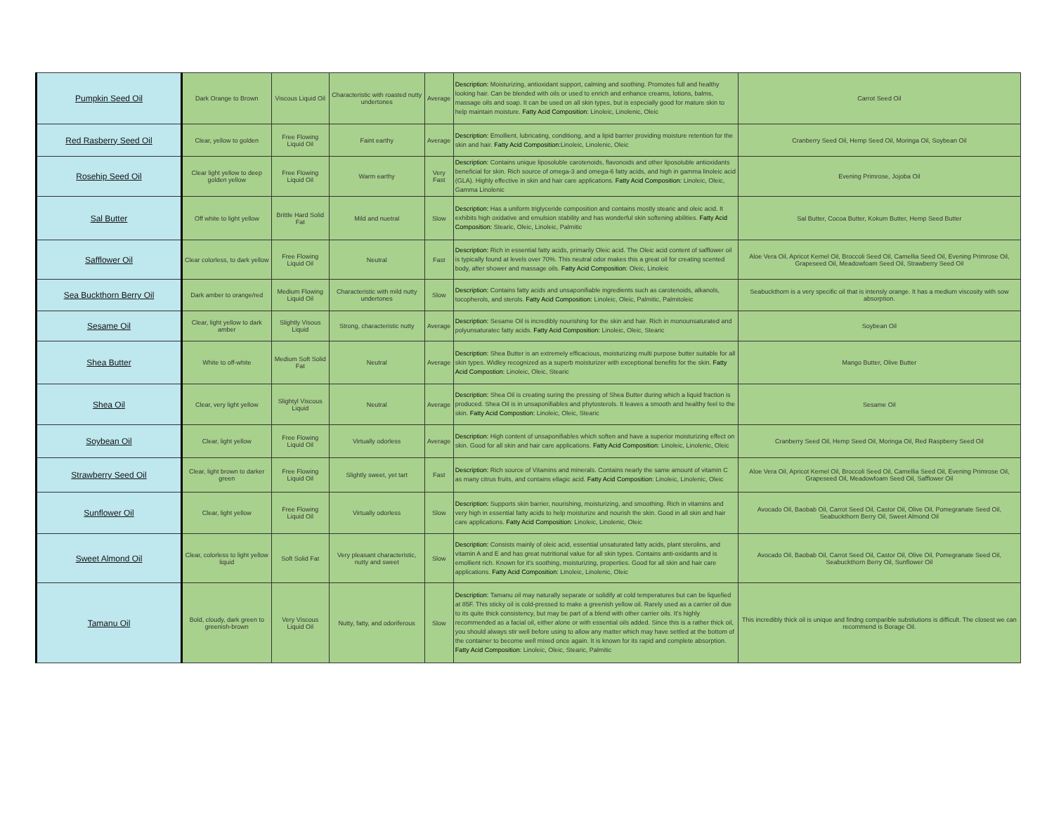| Pumpkin Seed Oil | Dark Orange to Brown | Viscous Liquid Oil | Characteristic with roasted nutty undertones | Average | Description: Moisturizing, antioxidant support, calming and soothing. Promotes full and healthy looking hair. Can be blended with oils or used to enrich and enhance creams, lotions, balms, massage oils and soap. It can be used on all skin types, but is especially good for mature skin to help maintain moisture. Fatty Acid Composition : Linoleic, Linolenic, Oleic | Carrot Seed Oil |
| Red Rasberry Seed Oil | Clear, yellow to golden | Free Flowing Liquid Oil | Faint earthy | Average | Description: Emollient, lubricating, conditiong, and a lipid barrier providing moisture retention for the skin and hair. Fatty Acid Composition :Linoleic, Linolenic, Oleic | Cranberry Seed Oil, Hemp Seed Oil, Moringa Oil, Soybean Oil |
| Rosehip Seed Oil | Clear light yellow to deep golden yellow | Free Flowing Liquid Oil | Warm earthy | Very Fast | Description: Contains unique liposoluble carotenoids, flavonoids and other liposoluble antioxidants beneficial for skin. Rich source of omega-3 and omega-6 fatty acids, and high in gamma linoleic acid (GLA). Highly effective in skin and hair care applications. Fatty Acid Composition: Linoleic, Oleic, Gamma Linolenic | Evening Primrose, Jojoba Oil |
| Sal Butter | Off white to light yellow | Brittle Hard Solid Fat | Mild and nuetral | Slow | Description: Has a uniform triglyceride composition and contains mostly stearic and oleic acid. It exhibits high oxidative and emulsion stability and has wonderful skin softening abilities. Fatty Acid Composition: Stearic, Oleic, Linoleic, Palmitic | Sal Butter, Cocoa Butter, Kokum Butter, Hemp Seed Butter |
| Safflower Oil | Clear colorless, to dark yellow | Free Flowing Liquid Oil | Neutral | Fast | Description: Rich in essential fatty acids, primarily Oleic acid. The Oleic acid content of safflower oil is typically found at levels over 70%. This neutral odor makes this a great oil for creating scented body, after shower and massage oils. Fatty Acid Composition : Oleic, Linoleic | Aloe Vera Oil, Apricot Kernel Oil, Broccoli Seed Oil, Camellia Seed Oil, Evening Primrose Oil, Grapeseed Oil, Meadowfoam Seed Oil, Strawberry Seed Oil |
| Sea Buckthorn Berry Oil | Dark amber to orange/red | Medium Flowing Liquid Oil | Characteristic with mild nutty undertones | Slow | Description: Contains fatty acids and unsaponifiable ingredients such as carotenoids, alkanols, tocopherols, and sterols. Fatty Acid Composition: Linoleic, Oleic, Palmitic, Palmitoleic | Seabuckthorn is a very specific oil that is intensly orange. It has a medium viscosity with sow absorption. |
| Sesame Oil | Clear, light yellow to dark amber | Slightly Visous Liquid | Strong, characteristic nutty | Average | Description: Sesame Oil is incredibly nourishing for the skin and hair. Rich in monounsaturated and polyunsaturatec fatty acids. Fatty Acid Composition: Linoleic, Oleic, Stearic | Soybean Oil |
| Shea Butter | White to off-white | Medium Soft Solid Fat | Neutral | Average | Description: Shea Butter is an extremely efficacious, moisturizing multi purpose butter suitable for all skin types. Widley recognized as a superb moisturizer with exceptional benefits for the skin. Fatty Acid Compostion: Linoleic, Oleic, Stearic | Mango Butter, Olive Butter |
| Shea Oil | Clear, very light yellow | Slightyl Viscous Liquid | Neutral | Average | Description: Shea Oil is creating suring the pressing of Shea Butter during which a liquid fraction is produced. Shea Oil is in unsaponifiables and phytosterols. It leaves a smooth and healthy feel to the skin. Fatty Acid Compostion: Linoleic, Oleic, Stearic | Sesame Oil |
| Soybean Oil | Clear, light yellow | Free Flowing Liquid Oil | Virtually odorless | Average | Description: High content of unsaponifiables which soften and have a superior moisturizing effect on skin. Good for all skin and hair care applications. Fatty Acid Composition : Linoleic, Linolenic, Oleic | Cranberry Seed Oil, Hemp Seed Oil, Moringa Oil, Red Raspberry Seed Oil |
| Strawberry Seed Oil | Clear, light brown to darker green | Free Flowing Liquid Oil | Slightly sweet, yet tart | Fast | Description: Rich source of Vitamins and minerals. Contains nearly the same amount of vitamin C as many citrus fruits, and contains ellagic acid. Fatty Acid Composition : Linoleic, Linolenic, Oleic | Aloe Vera Oil, Apricot Kernel Oil, Broccoli Seed Oil, Camellia Seed Oil, Evening Primrose Oil, Grapeseed Oil, Meadowfoam Seed Oil, Safflower Oil |
| Sunflower Oil | Clear, light yellow | Free Flowing Liquid Oil | Virtually odorless | Slow | Description: Supports skin barrier, nourishing, moisturizing, and smoothing. Rich in vitamins and very high in essential fatty acids to help moisturize and nourish the skin. Good in all skin and hair care applications. Fatty Acid Composition : Linoleic, Linolenic, Oleic | Avocado Oil, Baobab Oil, Carrot Seed Oil, Castor Oil, Olive Oil, Pomegranate Seed Oil, Seabuckthorn Berry Oil, Sweet Almond Oil |
| Sweet Almond Oil | Clear, colorless to light yellow liquid | Soft Solid Fat | Very pleasant characteristic, nutty and sweet | Slow | Description: Consists mainly of oleic acid, essential unsaturated fatty acids, plant sterolins, and vitamin A and E and has great nutritional value for all skin types. Contains anti-oxidants and is emollient rich. Known for it's soothing, moisturizing, properties. Good for all skin and hair care applications. Fatty Acid Composition: Linoleic, Linolenic, Oleic | Avocado Oil, Baobab Oil, Carrot Seed Oil, Castor Oil, Olive Oil, Pomegranate Seed Oil, Seabuckthorn Berry Oil, Sunflower Oil |
| Tamanu Oil | Bold, cloudy, dark green to greenish-brown | Very Viscous Liquid Oil | Nutty, fatty, and odoriferous | Slow | Description: Tamanu oil may naturally separate or solidify at cold temperatures but can be liquefied at 85F. This sticky oil is cold-pressed to make a greenish yellow oil. Rarely used as a carrier oil due to its quite thick consistency, but may be part of a blend with other carrier oils. It's highly recommended as a facial oil, either alone or with essential oils added. Since this is a rather thick oil, you should always stir well before using to allow any matter which may have settled at the bottom of the container to become well mixed once again. It is known for its rapid and complete absorption. Fatty Acid Composition : Linoleic, Oleic, Stearic, Palmitic | This incredibly thick oil is unique and findng comparible substiutions is difficult. The closest we can recommend is Borage Oil. |